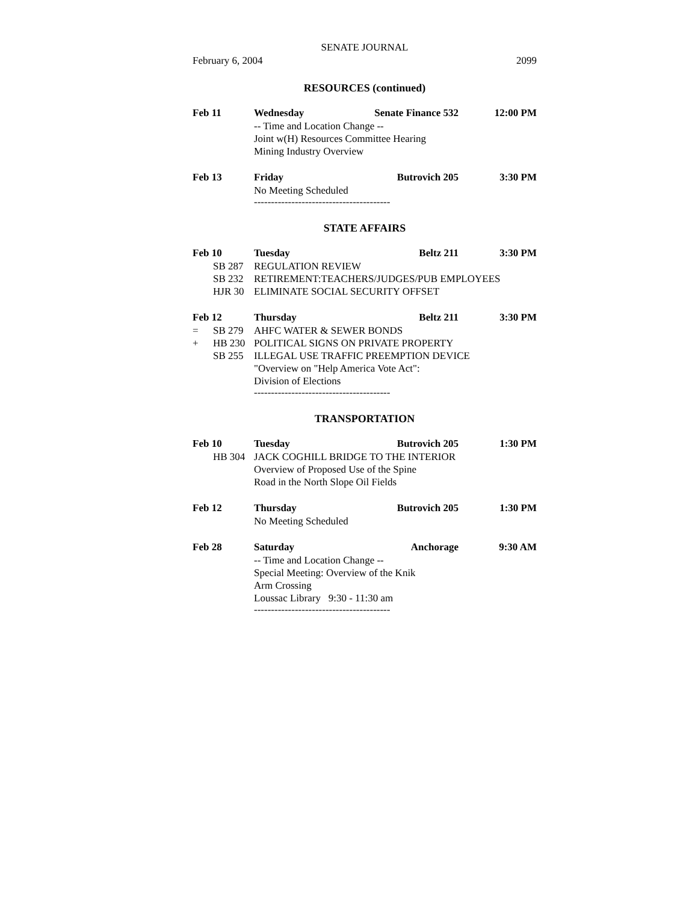SENATE JOURNAL
February 6, 2004 2099
RESOURCES (continued)
Feb 11
Wednesday
Senate Finance 532
12:00 PM
-- Time and Location Change --
Joint w(H) Resources Committee Hearing
Mining Industry Overview
Feb 13
Friday
Butrovich 205
3:30 PM
No Meeting Scheduled
----------------------------------------
STATE AFFAIRS
Feb 10
Tuesday
Beltz 211
3:30 PM
SB 287 REGULATION REVIEW
SB 232 RETIREMENT:TEACHERS/JUDGES/PUB EMPLOYEES
HJR 30 ELIMINATE SOCIAL SECURITY OFFSET
Feb 12
Thursday
Beltz 211
3:30 PM
= SB 279 AHFC WATER & SEWER BONDS
+ HB 230 POLITICAL SIGNS ON PRIVATE PROPERTY
SB 255 ILLEGAL USE TRAFFIC PREEMPTION DEVICE
"Overview on "Help America Vote Act":
Division of Elections
----------------------------------------
TRANSPORTATION
Feb 10
Tuesday
Butrovich 205
1:30 PM
HB 304 JACK COGHILL BRIDGE TO THE INTERIOR
Overview of Proposed Use of the Spine
Road in the North Slope Oil Fields
Feb 12
Thursday
Butrovich 205
1:30 PM
No Meeting Scheduled
Feb 28
Saturday
Anchorage
9:30 AM
-- Time and Location Change --
Special Meeting: Overview of the Knik
Arm Crossing
Loussac Library 9:30 - 11:30 am
----------------------------------------